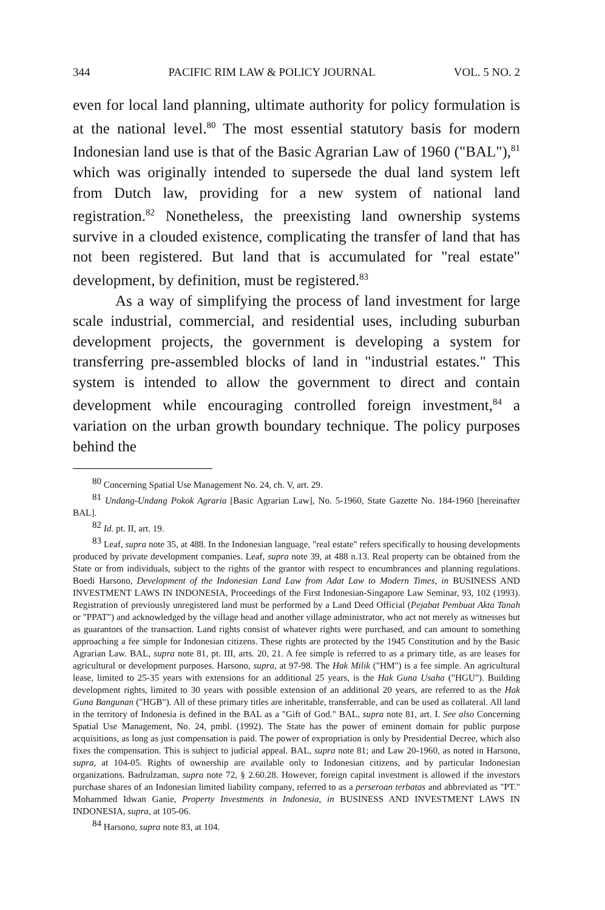344 PACIFIC RIM LAW & POLICY JOURNAL VOL. 5 NO. 2
even for local land planning, ultimate authority for policy formulation is at the national level.<sup>80</sup> The most essential statutory basis for modern Indonesian land use is that of the Basic Agrarian Law of 1960 ("BAL"),<sup>81</sup> which was originally intended to supersede the dual land system left from Dutch law, providing for a new system of national land registration.<sup>82</sup> Nonetheless, the preexisting land ownership systems survive in a clouded existence, complicating the transfer of land that has not been registered. But land that is accumulated for "real estate" development, by definition, must be registered.<sup>83</sup>
As a way of simplifying the process of land investment for large scale industrial, commercial, and residential uses, including suburban development projects, the government is developing a system for transferring pre-assembled blocks of land in "industrial estates." This system is intended to allow the government to direct and contain development while encouraging controlled foreign investment,<sup>84</sup> a variation on the urban growth boundary technique. The policy purposes behind the
<sup>80</sup> Concerning Spatial Use Management No. 24, ch. V, art. 29.
<sup>81</sup> Undang-Undang Pokok Agraria [Basic Agrarian Law], No. 5-1960, State Gazette No. 184-1960 [hereinafter BAL].
<sup>82</sup> Id. pt. II, art. 19.
<sup>83</sup> Leaf, supra note 35, at 488. In the Indonesian language, "real estate" refers specifically to housing developments produced by private development companies. Leaf, supra note 39, at 488 n.13. Real property can be obtained from the State or from individuals, subject to the rights of the grantor with respect to encumbrances and planning regulations. Boedi Harsono, Development of the Indonesian Land Law from Adat Law to Modern Times, in BUSINESS AND INVESTMENT LAWS IN INDONESIA, Proceedings of the First Indonesian-Singapore Law Seminar, 93, 102 (1993). Registration of previously unregistered land must be performed by a Land Deed Official (Pejabat Pembuat Akta Tanah or "PPAT") and acknowledged by the village head and another village administrator, who act not merely as witnesses but as guarantors of the transaction. Land rights consist of whatever rights were purchased, and can amount to something approaching a fee simple for Indonesian citizens. These rights are protected by the 1945 Constitution and by the Basic Agrarian Law. BAL, supra note 81, pt. III, arts. 20, 21. A fee simple is referred to as a primary title, as are leases for agricultural or development purposes. Harsono, supra, at 97-98. The Hak Milik ("HM") is a fee simple. An agricultural lease, limited to 25-35 years with extensions for an additional 25 years, is the Hak Guna Usaha ("HGU"). Building development rights, limited to 30 years with possible extension of an additional 20 years, are referred to as the Hak Guna Bangunan ("HGB"). All of these primary titles are inheritable, transferrable, and can be used as collateral. All land in the territory of Indonesia is defined in the BAL as a "Gift of God." BAL, supra note 81, art. I. See also Concerning Spatial Use Management, No. 24, pmbl. (1992). The State has the power of eminent domain for public purpose acquisitions, as long as just compensation is paid. The power of expropriation is only by Presidential Decree, which also fixes the compensation. This is subject to judicial appeal. BAL, supra note 81; and Law 20-1960, as noted in Harsono, supra, at 104-05. Rights of ownership are available only to Indonesian citizens, and by particular Indonesian organizations. Badrulzaman, supra note 72, § 2.60.28. However, foreign capital investment is allowed if the investors purchase shares of an Indonesian limited liability company, referred to as a perseroan terbatas and abbreviated as "PT." Mohammed Idwan Ganie, Property Investments in Indonesia, in BUSINESS AND INVESTMENT LAWS IN INDONESIA, supra, at 105-06.
<sup>84</sup> Harsono, supra note 83, at 104.